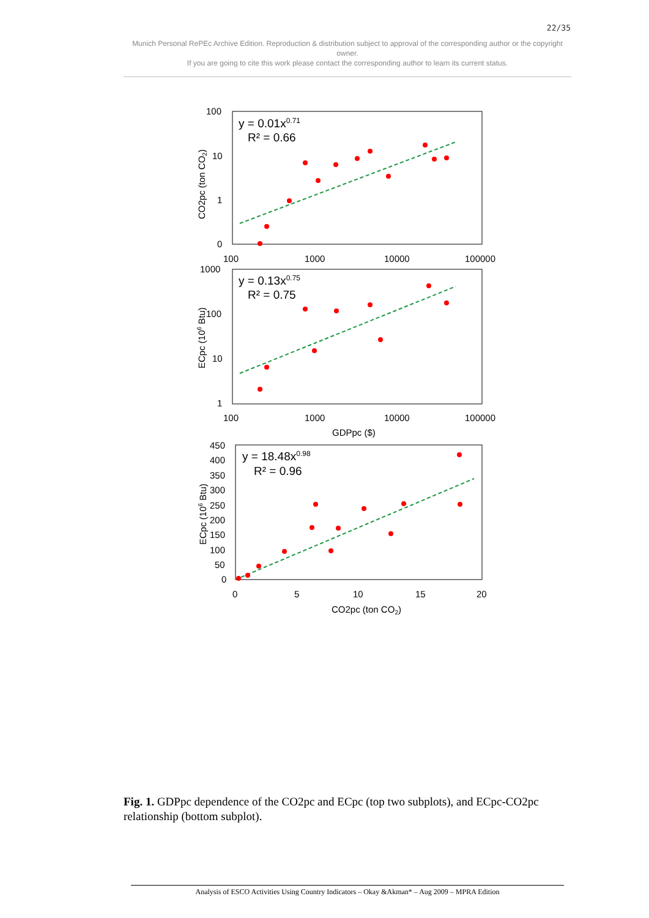22/35
Munich Personal RePEc Archive Edition. Reproduction & distribution subject to approval of the corresponding author or the copyright owner.
If you are going to cite this work please contact the corresponding author to learn its current status.
y = 0.01x0.71
R² = 0.66
100
10
1
0
.
CO2pc (ton CO2)
100
1000
10000
100000
y = 0.13x0.75
R² = 0.75
1000
100
10
1
ECpc (106 Btu)
100
1000
10000
100000
GDPpc ($)
y = 18.48x0.98
R² = 0.96
450
400
350
300
250
200
150
100
50
0
ECpc (106 Btu)
0
5
10
15
20
CO2pc (ton CO2)
Fig. 1. GDPpc dependence of the CO2pc and ECpc (top two subplots), and ECpc-CO2pc relationship (bottom subplot).
Analysis of ESCO Activities Using Country Indicators – Okay &Akman* – Aug 2009 – MPRA Edition